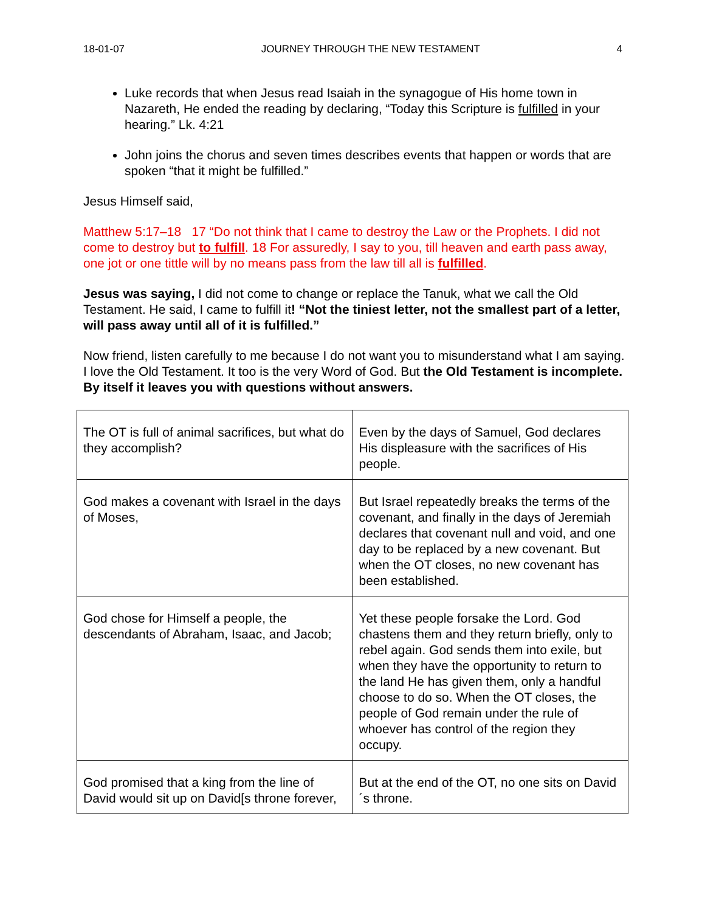18-01-07 JOURNEY THROUGH THE NEW TESTAMENT 4
Luke records that when Jesus read Isaiah in the synagogue of His home town in Nazareth, He ended the reading by declaring, “Today this Scripture is fulfilled in your hearing.” Lk. 4:21
John joins the chorus and seven times describes events that happen or words that are spoken “that it might be fulfilled.”
Jesus Himself said,
Matthew 5:17–18 17 “Do not think that I came to destroy the Law or the Prophets. I did not come to destroy but to fulfill. 18 For assuredly, I say to you, till heaven and earth pass away, one jot or one tittle will by no means pass from the law till all is fulfilled.
Jesus was saying, I did not come to change or replace the Tanuk, what we call the Old Testament. He said, I came to fulfill it! “Not the tiniest letter, not the smallest part of a letter, will pass away until all of it is fulfilled.”
Now friend, listen carefully to me because I do not want you to misunderstand what I am saying. I love the Old Testament. It too is the very Word of God. But the Old Testament is incomplete. By itself it leaves you with questions without answers.
| The OT is full of animal sacrifices, but what do they accomplish? | Even by the days of Samuel, God declares His displeasure with the sacrifices of His people. |
| God makes a covenant with Israel in the days of Moses, | But Israel repeatedly breaks the terms of the covenant, and finally in the days of Jeremiah declares that covenant null and void, and one day to be replaced by a new covenant. But when the OT closes, no new covenant has been established. |
| God chose for Himself a people, the descendants of Abraham, Isaac, and Jacob; | Yet these people forsake the Lord. God chastens them and they return briefly, only to rebel again. God sends them into exile, but when they have the opportunity to return to the land He has given them, only a handful choose to do so. When the OT closes, the people of God remain under the rule of whoever has control of the region they occupy. |
| God promised that a king from the line of David would sit up on David[s throne forever, | But at the end of the OT, no one sits on David´s throne. |